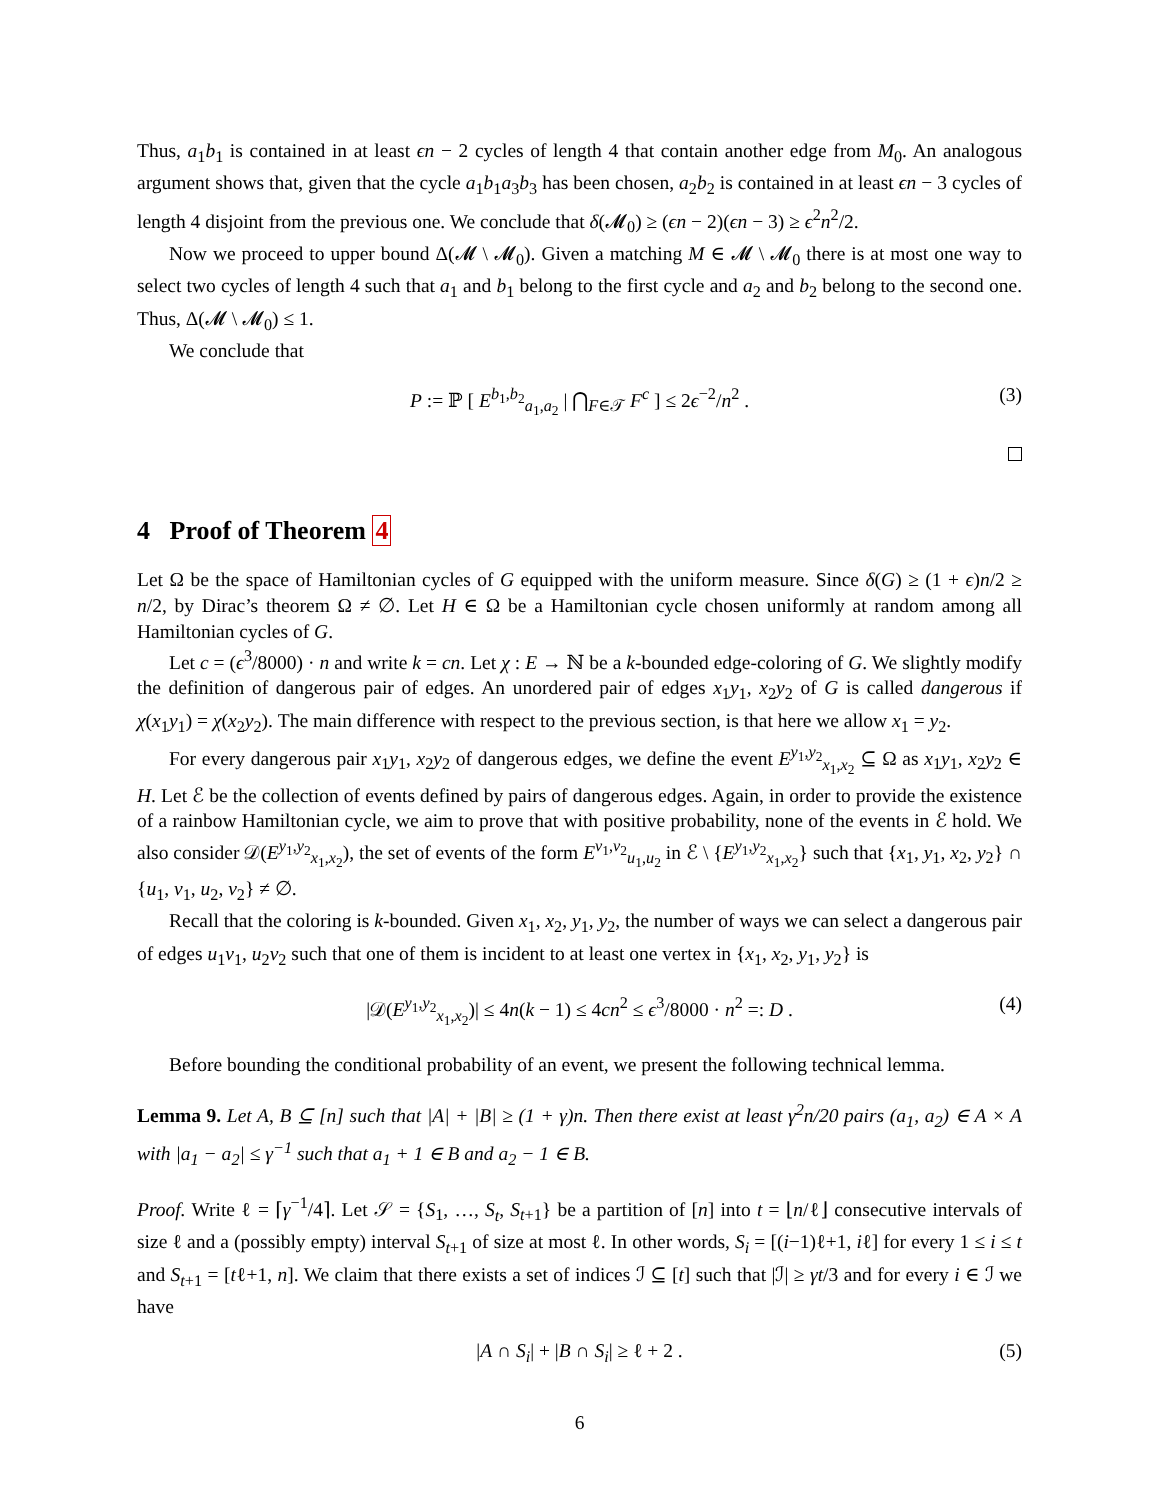Thus, a<sub>1</sub>b<sub>1</sub> is contained in at least ϵn − 2 cycles of length 4 that contain another edge from M<sub>0</sub>. An analogous argument shows that, given that the cycle a<sub>1</sub>b<sub>1</sub>a<sub>3</sub>b<sub>3</sub> has been chosen, a<sub>2</sub>b<sub>2</sub> is contained in at least ϵn − 3 cycles of length 4 disjoint from the previous one. We conclude that δ(𝓜<sub>0</sub>) ≥ (ϵn − 2)(ϵn − 3) ≥ ϵ<sup>2</sup>n<sup>2</sup>/2.
Now we proceed to upper bound Δ(𝓜 \ 𝓜<sub>0</sub>). Given a matching M ∈ 𝓜 \ 𝓜<sub>0</sub> there is at most one way to select two cycles of length 4 such that a<sub>1</sub> and b<sub>1</sub> belong to the first cycle and a<sub>2</sub> and b<sub>2</sub> belong to the second one. Thus, Δ(𝓜 \ 𝓜<sub>0</sub>) ≤ 1.
We conclude that
P := ℙ [ E<sup>b<sub>1</sub>,b<sub>2</sub></sup><sub>a<sub>1</sub>,a<sub>2</sub></sub> | ⋂<sub>F∈𝒯</sub> F<sup>c</sup> ] ≤ 2ϵ<sup>−2</sup>/n<sup>2</sup> . (3)
4 Proof of Theorem 4
Let Ω be the space of Hamiltonian cycles of G equipped with the uniform measure. Since δ(G) ≥ (1 + ϵ)n/2 ≥ n/2, by Dirac’s theorem Ω ≠ ∅. Let H ∈ Ω be a Hamiltonian cycle chosen uniformly at random among all Hamiltonian cycles of G.
Let c = (ϵ<sup>3</sup>/8000) · n and write k = cn. Let χ : E → ℕ be a k-bounded edge-coloring of G. We slightly modify the definition of dangerous pair of edges. An unordered pair of edges x<sub>1</sub>y<sub>1</sub>, x<sub>2</sub>y<sub>2</sub> of G is called dangerous if χ(x<sub>1</sub>y<sub>1</sub>) = χ(x<sub>2</sub>y<sub>2</sub>). The main difference with respect to the previous section, is that here we allow x<sub>1</sub> = y<sub>2</sub>.
For every dangerous pair x<sub>1</sub>y<sub>1</sub>, x<sub>2</sub>y<sub>2</sub> of dangerous edges, we define the event E<sup>y<sub>1</sub>,y<sub>2</sub></sup><sub>x<sub>1</sub>,x<sub>2</sub></sub> ⊆ Ω as x<sub>1</sub>y<sub>1</sub>, x<sub>2</sub>y<sub>2</sub> ∈ H. Let ℰ be the collection of events defined by pairs of dangerous edges. Again, in order to provide the existence of a rainbow Hamiltonian cycle, we aim to prove that with positive probability, none of the events in ℰ hold. We also consider 𝒟(E<sup>y<sub>1</sub>,y<sub>2</sub></sup><sub>x<sub>1</sub>,x<sub>2</sub></sub>), the set of events of the form E<sup>v<sub>1</sub>,v<sub>2</sub></sup><sub>u<sub>1</sub>,u<sub>2</sub></sub> in ℰ \ {E<sup>y<sub>1</sub>,y<sub>2</sub></sup><sub>x<sub>1</sub>,x<sub>2</sub></sub>} such that {x<sub>1</sub>, y<sub>1</sub>, x<sub>2</sub>, y<sub>2</sub>} ∩ {u<sub>1</sub>, v<sub>1</sub>, u<sub>2</sub>, v<sub>2</sub>} ≠ ∅.
Recall that the coloring is k-bounded. Given x<sub>1</sub>, x<sub>2</sub>, y<sub>1</sub>, y<sub>2</sub>, the number of ways we can select a dangerous pair of edges u<sub>1</sub>v<sub>1</sub>, u<sub>2</sub>v<sub>2</sub> such that one of them is incident to at least one vertex in {x<sub>1</sub>, x<sub>2</sub>, y<sub>1</sub>, y<sub>2</sub>} is
|𝒟(E<sup>y<sub>1</sub>,y<sub>2</sub></sup><sub>x<sub>1</sub>,x<sub>2</sub></sub>)| ≤ 4n(k − 1) ≤ 4cn<sup>2</sup> ≤ ϵ<sup>3</sup>/8000 · n<sup>2</sup> =: D . (4)
Before bounding the conditional probability of an event, we present the following technical lemma.
Lemma 9. Let A, B ⊆ [n] such that |A| + |B| ≥ (1 + γ)n. Then there exist at least γ<sup>2</sup>n/20 pairs (a<sub>1</sub>, a<sub>2</sub>) ∈ A × A with |a<sub>1</sub> − a<sub>2</sub>| ≤ γ<sup>−1</sup> such that a<sub>1</sub> + 1 ∈ B and a<sub>2</sub> − 1 ∈ B.
Proof. Write ℓ = ⌈γ<sup>−1</sup>/4⌉. Let 𝒮 = {S<sub>1</sub>, …, S<sub>t</sub>, S<sub>t+1</sub>} be a partition of [n] into t = ⌊n/ℓ⌋ consecutive intervals of size ℓ and a (possibly empty) interval S<sub>t+1</sub> of size at most ℓ. In other words, S<sub>i</sub> = [(i−1)ℓ+1, iℓ] for every 1 ≤ i ≤ t and S<sub>t+1</sub> = [tℓ+1, n]. We claim that there exists a set of indices ℐ ⊆ [t] such that |ℐ| ≥ γt/3 and for every i ∈ ℐ we have
|A ∩ S<sub>i</sub>| + |B ∩ S<sub>i</sub>| ≥ ℓ + 2 . (5)
6